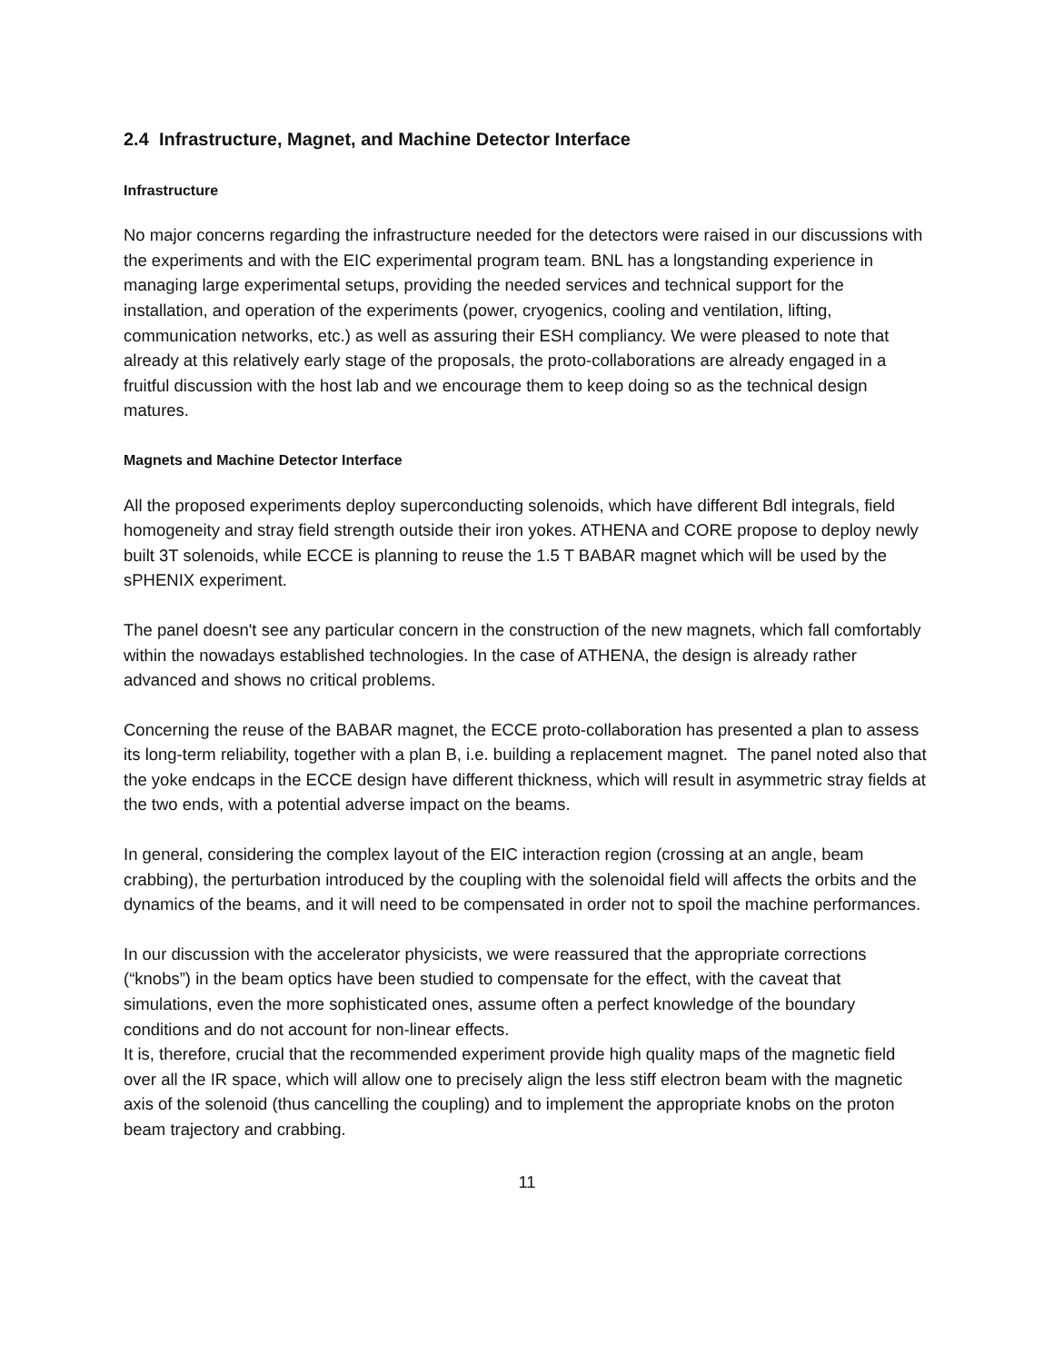2.4 Infrastructure, Magnet, and Machine Detector Interface
Infrastructure
No major concerns regarding the infrastructure needed for the detectors were raised in our discussions with the experiments and with the EIC experimental program team. BNL has a longstanding experience in managing large experimental setups, providing the needed services and technical support for the installation, and operation of the experiments (power, cryogenics, cooling and ventilation, lifting, communication networks, etc.) as well as assuring their ESH compliancy. We were pleased to note that already at this relatively early stage of the proposals, the proto-collaborations are already engaged in a fruitful discussion with the host lab and we encourage them to keep doing so as the technical design matures.
Magnets and Machine Detector Interface
All the proposed experiments deploy superconducting solenoids, which have different Bdl integrals, field homogeneity and stray field strength outside their iron yokes. ATHENA and CORE propose to deploy newly built 3T solenoids, while ECCE is planning to reuse the 1.5 T BABAR magnet which will be used by the sPHENIX experiment.
The panel doesn't see any particular concern in the construction of the new magnets, which fall comfortably within the nowadays established technologies. In the case of ATHENA, the design is already rather advanced and shows no critical problems.
Concerning the reuse of the BABAR magnet, the ECCE proto-collaboration has presented a plan to assess its long-term reliability, together with a plan B, i.e. building a replacement magnet. The panel noted also that the yoke endcaps in the ECCE design have different thickness, which will result in asymmetric stray fields at the two ends, with a potential adverse impact on the beams.
In general, considering the complex layout of the EIC interaction region (crossing at an angle, beam crabbing), the perturbation introduced by the coupling with the solenoidal field will affects the orbits and the dynamics of the beams, and it will need to be compensated in order not to spoil the machine performances.
In our discussion with the accelerator physicists, we were reassured that the appropriate corrections (“knobs”) in the beam optics have been studied to compensate for the effect, with the caveat that simulations, even the more sophisticated ones, assume often a perfect knowledge of the boundary conditions and do not account for non-linear effects.
It is, therefore, crucial that the recommended experiment provide high quality maps of the magnetic field over all the IR space, which will allow one to precisely align the less stiff electron beam with the magnetic axis of the solenoid (thus cancelling the coupling) and to implement the appropriate knobs on the proton beam trajectory and crabbing.
11